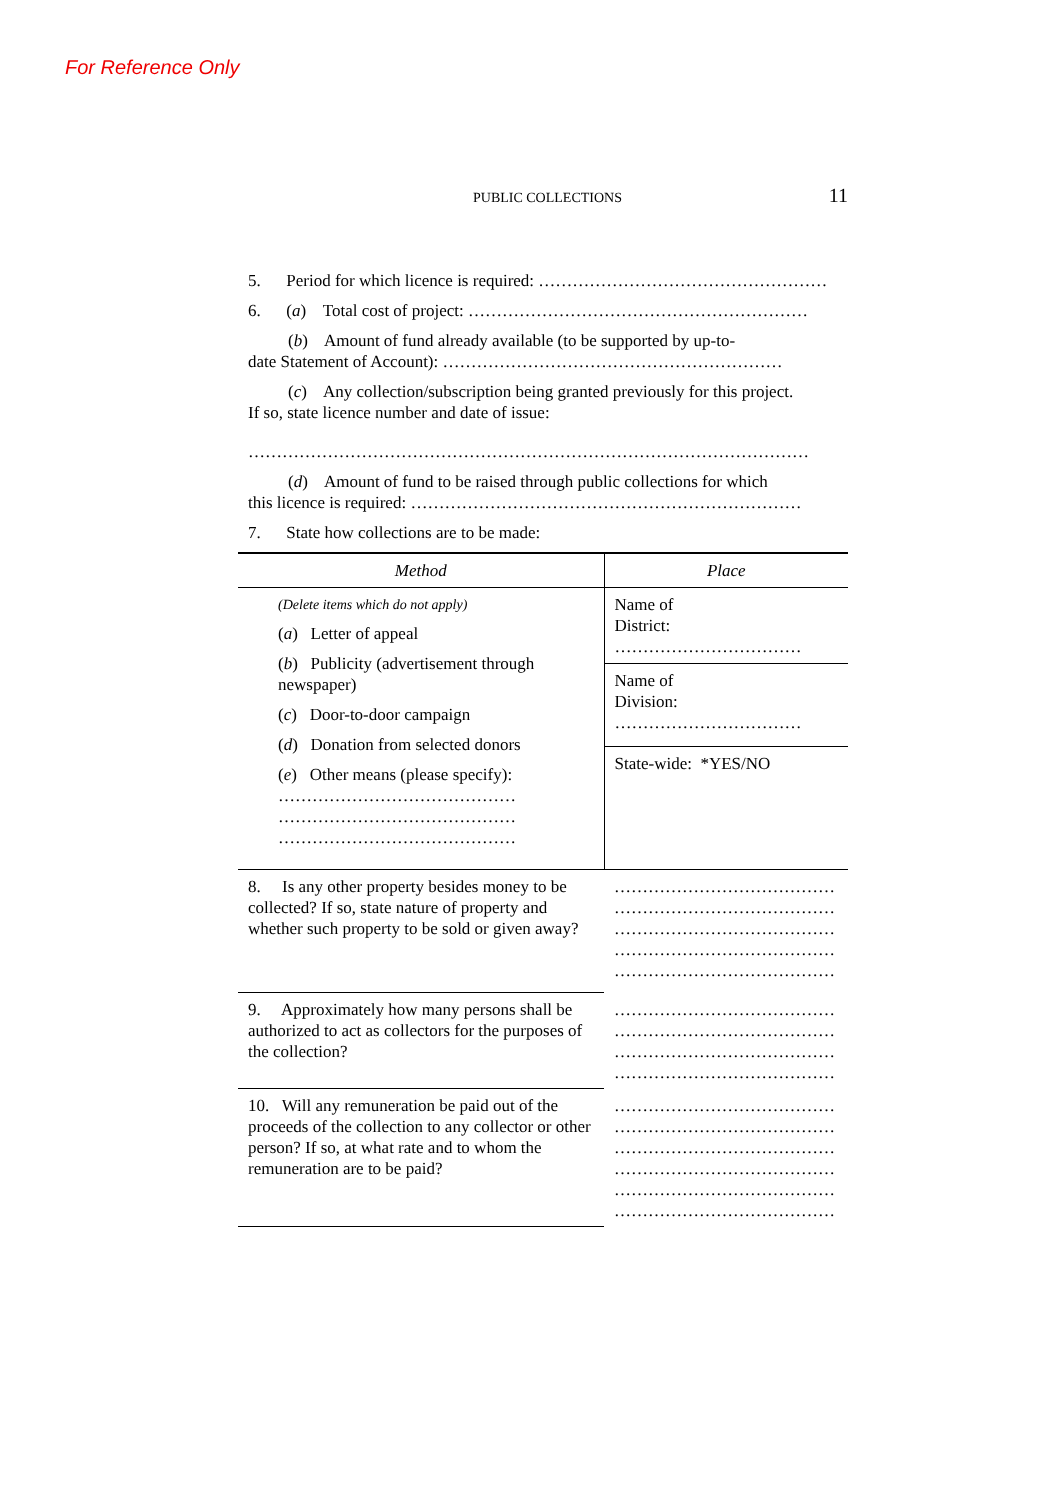For Reference Only
PUBLIC COLLECTIONS 11
5. Period for which licence is required: ……………………………………………
6. (a) Total cost of project: ……………………………………………………
(b) Amount of fund already available (to be supported by up-to-
date Statement of Account): ……………………………………………………
(c) Any collection/subscription being granted previously for this project.
If so, state licence number and date of issue:
………………………………………………………………………………………
(d) Amount of fund to be raised through public collections for which
this licence is required: ……………………………………………………………
7. State how collections are to be made:
| Method | Place |
| --- | --- |
| (Delete items which do not apply) ( a ) Letter of appeal ( b ) Publicity (advertisement through newspaper) ( c ) Door-to-door campaign ( d ) Donation from selected donors ( e ) Other means (please specify): …………………………………… …………………………………… …………………………………… | Name of District: …………………………… |
| | Name of Division: …………………………… |
| | State-wide: *YES/NO |
| 8. Is any other property besides money to be collected? If so, state nature of property and whether such property to be sold or given away? | ………………………………… ………………………………… ………………………………… ………………………………… ………………………………… |
| 9. Approximately how many persons shall be authorized to act as collectors for the purposes of the collection? | ………………………………… ………………………………… ………………………………… ………………………………… |
| 10. Will any remuneration be paid out of the proceeds of the collection to any collector or other person? If so, at what rate and to whom the remuneration are to be paid? | ………………………………… ………………………………… ………………………………… ………………………………… ………………………………… ………………………………… |